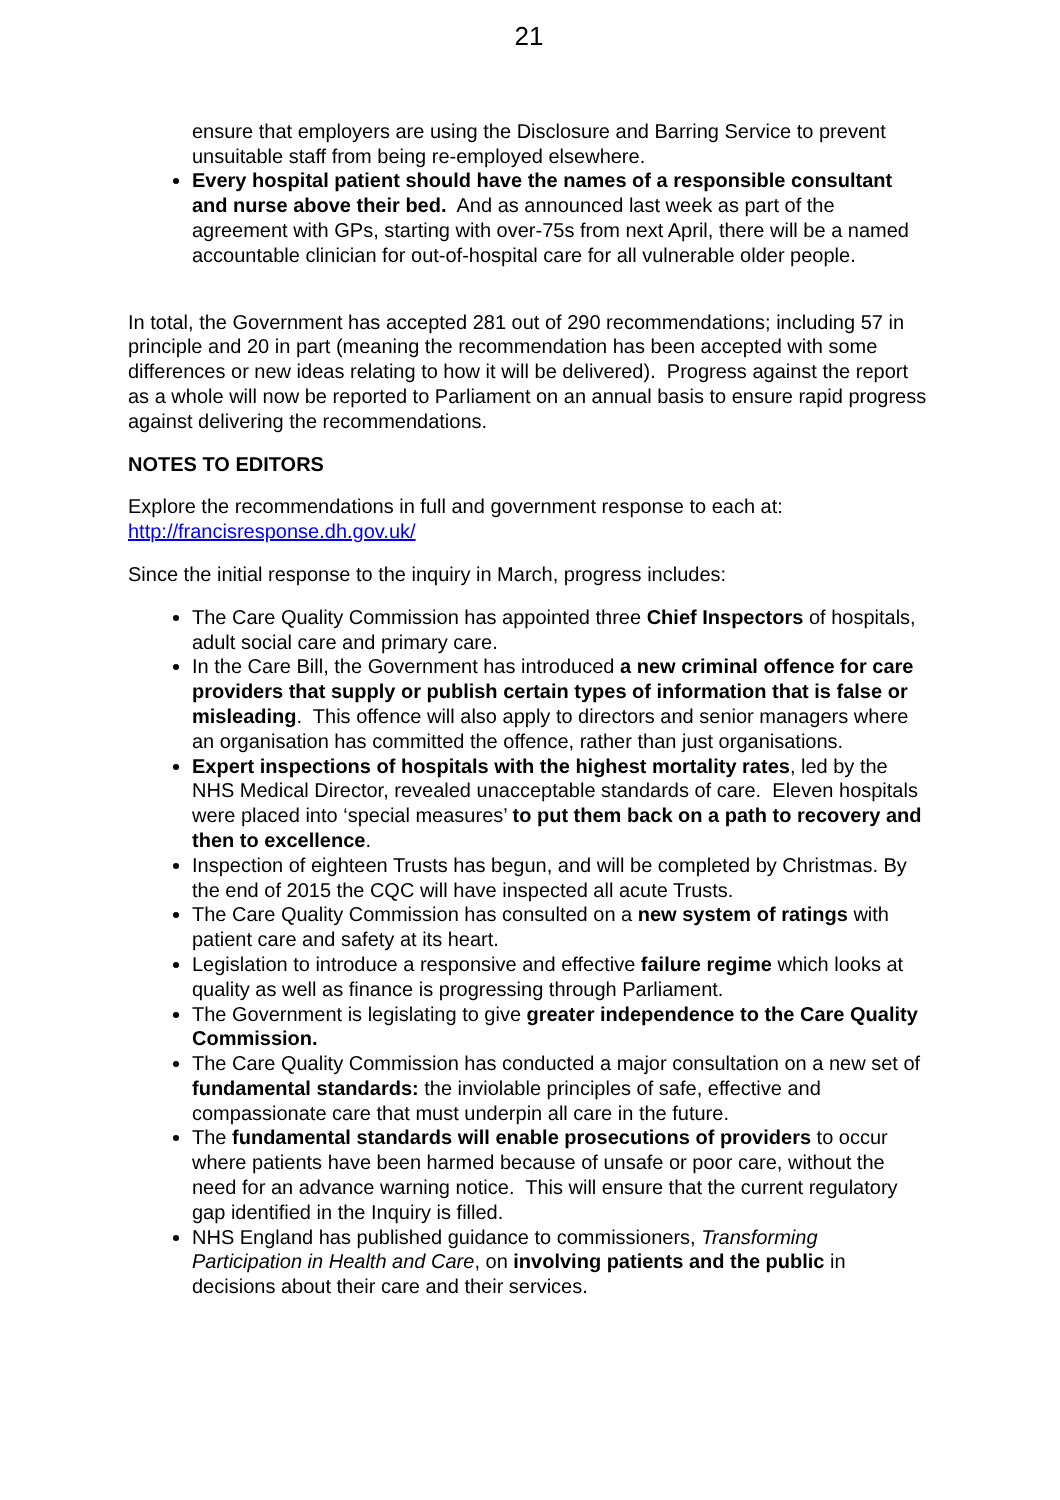21
ensure that employers are using the Disclosure and Barring Service to prevent unsuitable staff from being re-employed elsewhere.
Every hospital patient should have the names of a responsible consultant and nurse above their bed. And as announced last week as part of the agreement with GPs, starting with over-75s from next April, there will be a named accountable clinician for out-of-hospital care for all vulnerable older people.
In total, the Government has accepted 281 out of 290 recommendations; including 57 in principle and 20 in part (meaning the recommendation has been accepted with some differences or new ideas relating to how it will be delivered). Progress against the report as a whole will now be reported to Parliament on an annual basis to ensure rapid progress against delivering the recommendations.
NOTES TO EDITORS
Explore the recommendations in full and government response to each at: http://francisresponse.dh.gov.uk/
Since the initial response to the inquiry in March, progress includes:
The Care Quality Commission has appointed three Chief Inspectors of hospitals, adult social care and primary care.
In the Care Bill, the Government has introduced a new criminal offence for care providers that supply or publish certain types of information that is false or misleading. This offence will also apply to directors and senior managers where an organisation has committed the offence, rather than just organisations.
Expert inspections of hospitals with the highest mortality rates, led by the NHS Medical Director, revealed unacceptable standards of care. Eleven hospitals were placed into ‘special measures’ to put them back on a path to recovery and then to excellence.
Inspection of eighteen Trusts has begun, and will be completed by Christmas. By the end of 2015 the CQC will have inspected all acute Trusts.
The Care Quality Commission has consulted on a new system of ratings with patient care and safety at its heart.
Legislation to introduce a responsive and effective failure regime which looks at quality as well as finance is progressing through Parliament.
The Government is legislating to give greater independence to the Care Quality Commission.
The Care Quality Commission has conducted a major consultation on a new set of fundamental standards: the inviolable principles of safe, effective and compassionate care that must underpin all care in the future.
The fundamental standards will enable prosecutions of providers to occur where patients have been harmed because of unsafe or poor care, without the need for an advance warning notice. This will ensure that the current regulatory gap identified in the Inquiry is filled.
NHS England has published guidance to commissioners, Transforming Participation in Health and Care, on involving patients and the public in decisions about their care and their services.